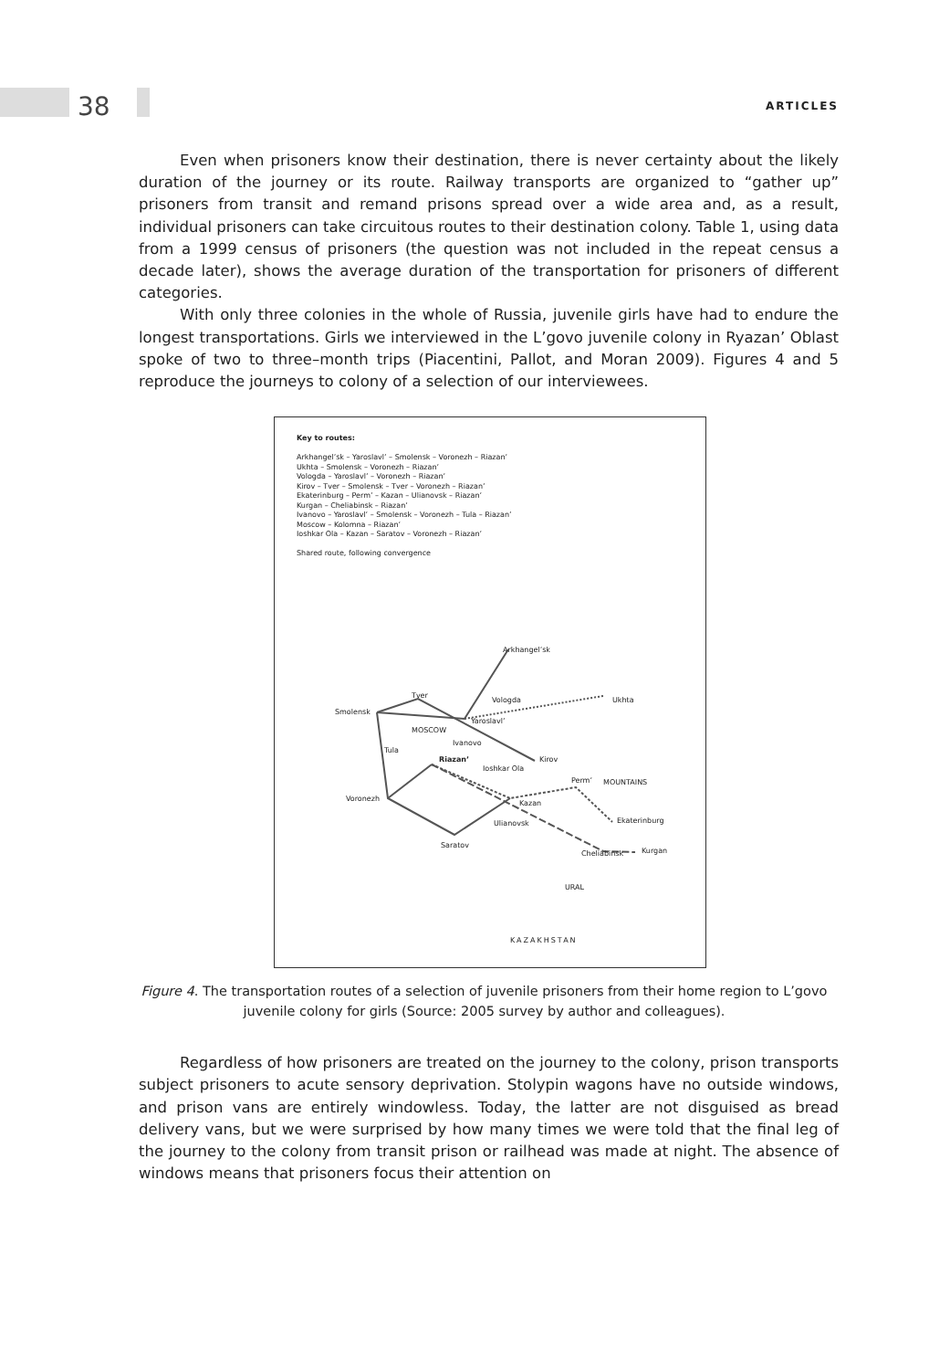38 ARTICLES
Even when prisoners know their destination, there is never certainty about the likely duration of the journey or its route. Railway transports are organized to “gather up” prisoners from transit and remand prisons spread over a wide area and, as a result, individual prisoners can take circuitous routes to their destination colony. Table 1, using data from a 1999 census of prisoners (the question was not included in the repeat census a decade later), shows the average duration of the transportation for prisoners of different categories.
With only three colonies in the whole of Russia, juvenile girls have had to endure the longest transportations. Girls we interviewed in the L’govo juvenile colony in Ryazan’ Oblast spoke of two to three–month trips (Piacentini, Pallot, and Moran 2009). Figures 4 and 5 reproduce the journeys to colony of a selection of our interviewees.
Key to routes:
Arkhangel’sk – Yaroslavl’ – Smolensk – Voronezh – Riazan’
Ukhta – Smolensk – Voronezh – Riazan’
Vologda – Yaroslavl’ – Voronezh – Riazan’
Kirov – Tver – Smolensk – Tver – Voronezh – Riazan’
Ekaterinburg – Perm’ – Kazan – Ulianovsk – Riazan’
Kurgan – Cheliabinsk – Riazan’
Ivanovo – Yaroslavl’ – Smolensk – Voronezh – Tula – Riazan’
Moscow – Kolomna – Riazan’
Ioshkar Ola – Kazan – Saratov – Voronezh – Riazan’
Shared route, following convergence
Arkhangel’sk
Tver
Vologda Ukhta
Smolensk
Yaroslavl’
MOSCOW
Ivanovo
Tula
Riazan’ Kirov
Ioshkar Ola
Perm’ MOUNTAINS
Voronezh
Kazan
Ekaterinburg
Ulianovsk
Saratov
Cheliabinsk Kurgan
URAL
KAZAKHSTAN
Figure 4. The transportation routes of a selection of juvenile prisoners from their home region to L’govo juvenile colony for girls (Source: 2005 survey by author and colleagues).
Regardless of how prisoners are treated on the journey to the colony, prison transports subject prisoners to acute sensory deprivation. Stolypin wagons have no outside windows, and prison vans are entirely windowless. Today, the latter are not disguised as bread delivery vans, but we were surprised by how many times we were told that the final leg of the journey to the colony from transit prison or railhead was made at night. The absence of windows means that prisoners focus their attention on